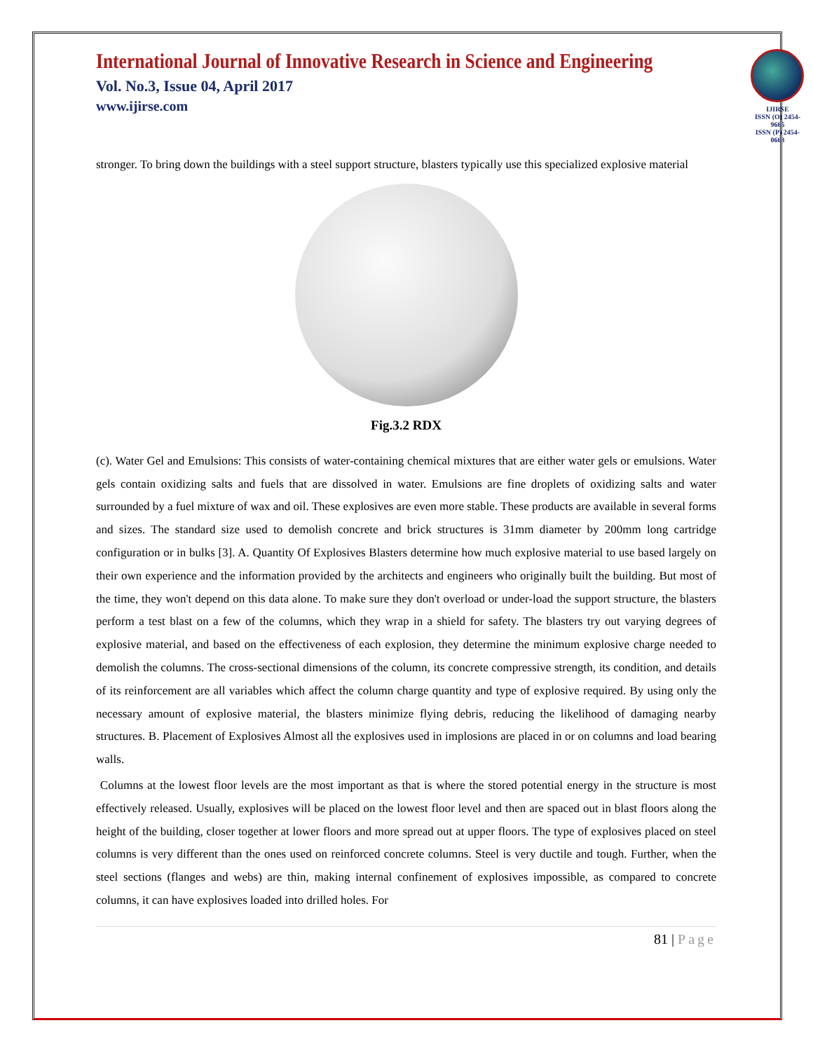International Journal of Innovative Research in Science and Engineering
Vol. No.3, Issue 04, April 2017
www.ijirse.com
IJIRSE
ISSN (O) 2454-9665
ISSN (P) 2454-0663
stronger. To bring down the buildings with a steel support structure, blasters typically use this specialized explosive material
Fig.3.2 RDX
(c). Water Gel and Emulsions: This consists of water-containing chemical mixtures that are either water gels or emulsions. Water gels contain oxidizing salts and fuels that are dissolved in water. Emulsions are fine droplets of oxidizing salts and water surrounded by a fuel mixture of wax and oil. These explosives are even more stable. These products are available in several forms and sizes. The standard size used to demolish concrete and brick structures is 31mm diameter by 200mm long cartridge configuration or in bulks [3]. A. Quantity Of Explosives Blasters determine how much explosive material to use based largely on their own experience and the information provided by the architects and engineers who originally built the building. But most of the time, they won't depend on this data alone. To make sure they don't overload or under-load the support structure, the blasters perform a test blast on a few of the columns, which they wrap in a shield for safety. The blasters try out varying degrees of explosive material, and based on the effectiveness of each explosion, they determine the minimum explosive charge needed to demolish the columns. The cross-sectional dimensions of the column, its concrete compressive strength, its condition, and details of its reinforcement are all variables which affect the column charge quantity and type of explosive required. By using only the necessary amount of explosive material, the blasters minimize flying debris, reducing the likelihood of damaging nearby structures. B. Placement of Explosives Almost all the explosives used in implosions are placed in or on columns and load bearing walls.
Columns at the lowest floor levels are the most important as that is where the stored potential energy in the structure is most effectively released. Usually, explosives will be placed on the lowest floor level and then are spaced out in blast floors along the height of the building, closer together at lower floors and more spread out at upper floors. The type of explosives placed on steel columns is very different than the ones used on reinforced concrete columns. Steel is very ductile and tough. Further, when the steel sections (flanges and webs) are thin, making internal confinement of explosives impossible, as compared to concrete columns, it can have explosives loaded into drilled holes. For
81 | Page